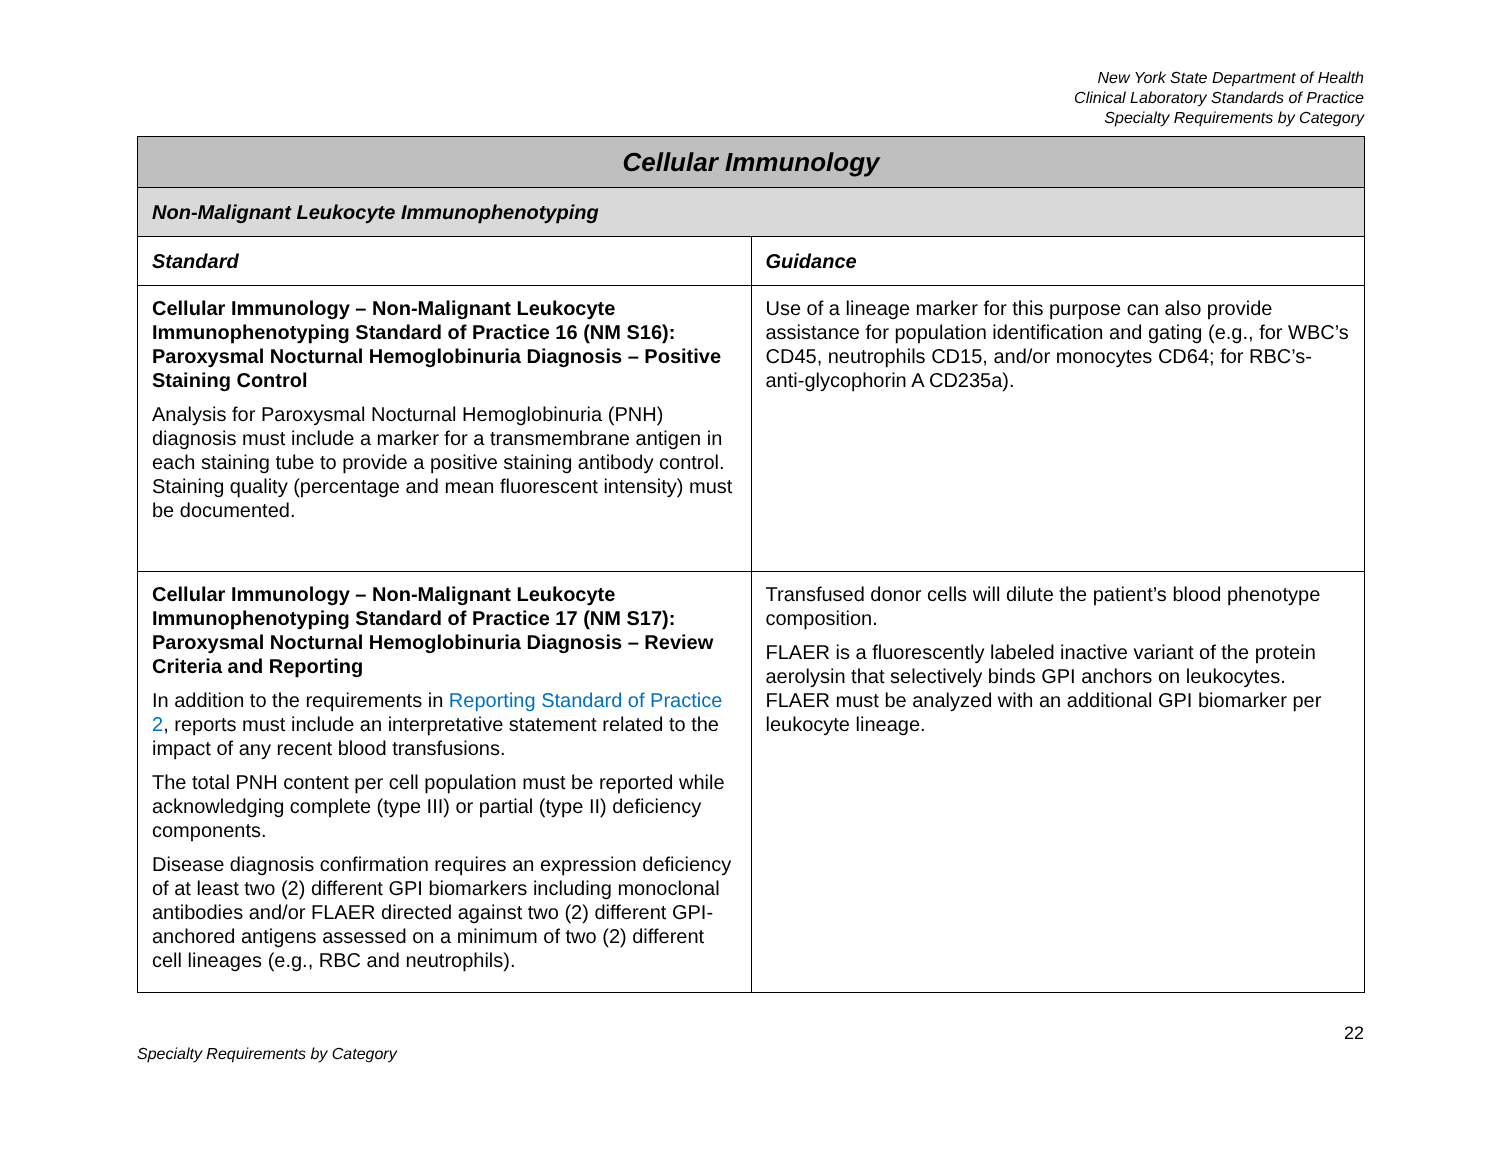New York State Department of Health
Clinical Laboratory Standards of Practice
Specialty Requirements by Category
| Cellular Immunology | |
| --- | --- |
| Non-Malignant Leukocyte Immunophenotyping | |
| Standard | Guidance |
| Cellular Immunology – Non-Malignant Leukocyte Immunophenotyping Standard of Practice 16 (NM S16): Paroxysmal Nocturnal Hemoglobinuria Diagnosis – Positive Staining Control Analysis for Paroxysmal Nocturnal Hemoglobinuria (PNH) diagnosis must include a marker for a transmembrane antigen in each staining tube to provide a positive staining antibody control. Staining quality (percentage and mean fluorescent intensity) must be documented. | Use of a lineage marker for this purpose can also provide assistance for population identification and gating (e.g., for WBC’s CD45, neutrophils CD15, and/or monocytes CD64; for RBC’s- anti-glycophorin A CD235a). |
| Cellular Immunology – Non-Malignant Leukocyte Immunophenotyping Standard of Practice 17 (NM S17): Paroxysmal Nocturnal Hemoglobinuria Diagnosis – Review Criteria and Reporting In addition to the requirements in Reporting Standard of Practice 2 , reports must include an interpretative statement related to the impact of any recent blood transfusions. The total PNH content per cell population must be reported while acknowledging complete (type III) or partial (type II) deficiency components. Disease diagnosis confirmation requires an expression deficiency of at least two (2) different GPI biomarkers including monoclonal antibodies and/or FLAER directed against two (2) different GPI-anchored antigens assessed on a minimum of two (2) different cell lineages (e.g., RBC and neutrophils). | Transfused donor cells will dilute the patient’s blood phenotype composition. FLAER is a fluorescently labeled inactive variant of the protein aerolysin that selectively binds GPI anchors on leukocytes. FLAER must be analyzed with an additional GPI biomarker per leukocyte lineage. |
Specialty Requirements by Category 22